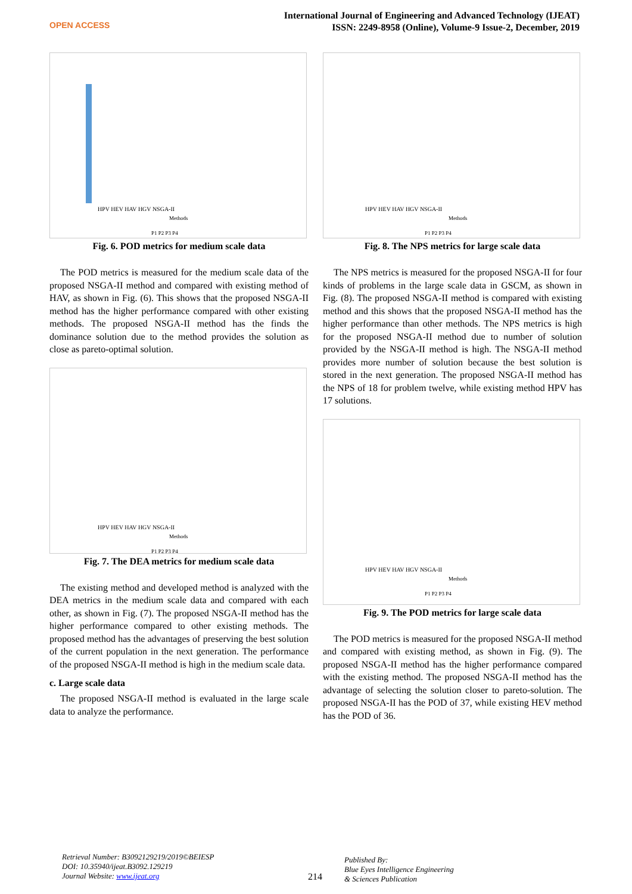OPEN ACCESS
International Journal of Engineering and Advanced Technology (IJEAT)
ISSN: 2249-8958 (Online), Volume-9 Issue-2, December, 2019
HPV HEV HAV HGV NSGA-II
P1 P2 P3 P4
Methods
Fig. 6. POD metrics for medium scale data
The POD metrics is measured for the medium scale data of the proposed NSGA-II method and compared with existing method of HAV, as shown in Fig. (6). This shows that the proposed NSGA-II method has the higher performance compared with other existing methods. The proposed NSGA-II method has the finds the dominance solution due to the method provides the solution as close as pareto-optimal solution.
HPV HEV HAV HGV NSGA-II
Methods
P1 P2 P3 P4
Fig. 7. The DEA metrics for medium scale data
The existing method and developed method is analyzed with the DEA metrics in the medium scale data and compared with each other, as shown in Fig. (7). The proposed NSGA-II method has the higher performance compared to other existing methods. The proposed method has the advantages of preserving the best solution of the current population in the next generation. The performance of the proposed NSGA-II method is high in the medium scale data.
c. Large scale data
The proposed NSGA-II method is evaluated in the large scale data to analyze the performance.
HPV HEV HAV HGV NSGA-II
Methods
P1 P2 P3 P4
Fig. 8. The NPS metrics for large scale data
The NPS metrics is measured for the proposed NSGA-II for four kinds of problems in the large scale data in GSCM, as shown in Fig. (8). The proposed NSGA-II method is compared with existing method and this shows that the proposed NSGA-II method has the higher performance than other methods. The NPS metrics is high for the proposed NSGA-II method due to number of solution provided by the NSGA-II method is high. The NSGA-II method provides more number of solution because the best solution is stored in the next generation. The proposed NSGA-II method has the NPS of 18 for problem twelve, while existing method HPV has 17 solutions.
HPV HEV HAV HGV NSGA-II
Methods
P1 P2 P3 P4
Fig. 9. The POD metrics for large scale data
The POD metrics is measured for the proposed NSGA-II method and compared with existing method, as shown in Fig. (9). The proposed NSGA-II method has the higher performance compared with the existing method. The proposed NSGA-II method has the advantage of selecting the solution closer to pareto-solution. The proposed NSGA-II has the POD of 37, while existing HEV method has the POD of 36.
Retrieval Number: B3092129219/2019©BEIESP
DOI: 10.35940/ijeat.B3092.129219
Journal Website: www.ijeat.org
214
Published By:
Blue Eyes Intelligence Engineering
& Sciences Publication